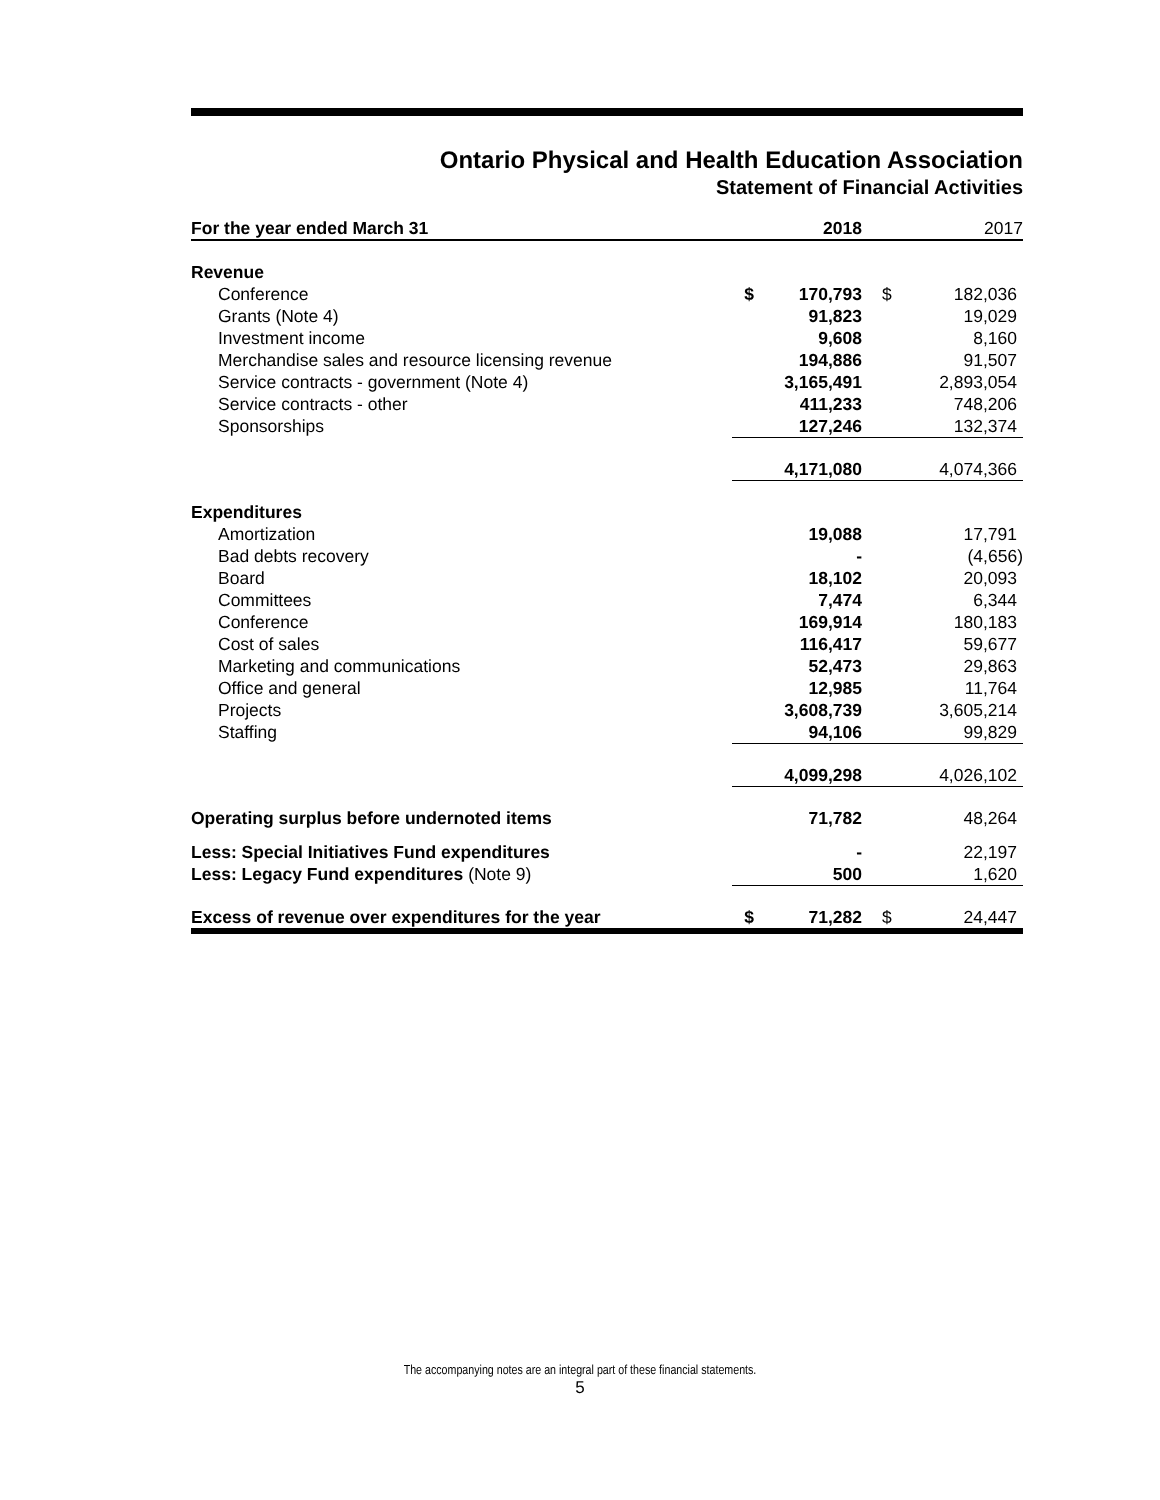Ontario Physical and Health Education Association
Statement of Financial Activities
| For the year ended March 31 | | 2018 | | 2017 |
| --- | --- | --- | --- | --- |
| Revenue | | | | |
| Conference | $ | 170,793 | $ | 182,036 |
| Grants (Note 4) | | 91,823 | | 19,029 |
| Investment income | | 9,608 | | 8,160 |
| Merchandise sales and resource licensing revenue | | 194,886 | | 91,507 |
| Service contracts - government (Note 4) | | 3,165,491 | | 2,893,054 |
| Service contracts - other | | 411,233 | | 748,206 |
| Sponsorships | | 127,246 | | 132,374 |
| | | 4,171,080 | | 4,074,366 |
| Expenditures | | | | |
| Amortization | | 19,088 | | 17,791 |
| Bad debts recovery | | - | | (4,656) |
| Board | | 18,102 | | 20,093 |
| Committees | | 7,474 | | 6,344 |
| Conference | | 169,914 | | 180,183 |
| Cost of sales | | 116,417 | | 59,677 |
| Marketing and communications | | 52,473 | | 29,863 |
| Office and general | | 12,985 | | 11,764 |
| Projects | | 3,608,739 | | 3,605,214 |
| Staffing | | 94,106 | | 99,829 |
| | | 4,099,298 | | 4,026,102 |
| Operating surplus before undernoted items | | 71,782 | | 48,264 |
| Less: Special Initiatives Fund expenditures | | - | | 22,197 |
| Less: Legacy Fund expenditures (Note 9) | | 500 | | 1,620 |
| Excess of revenue over expenditures for the year | $ | 71,282 | $ | 24,447 |
The accompanying notes are an integral part of these financial statements.
5